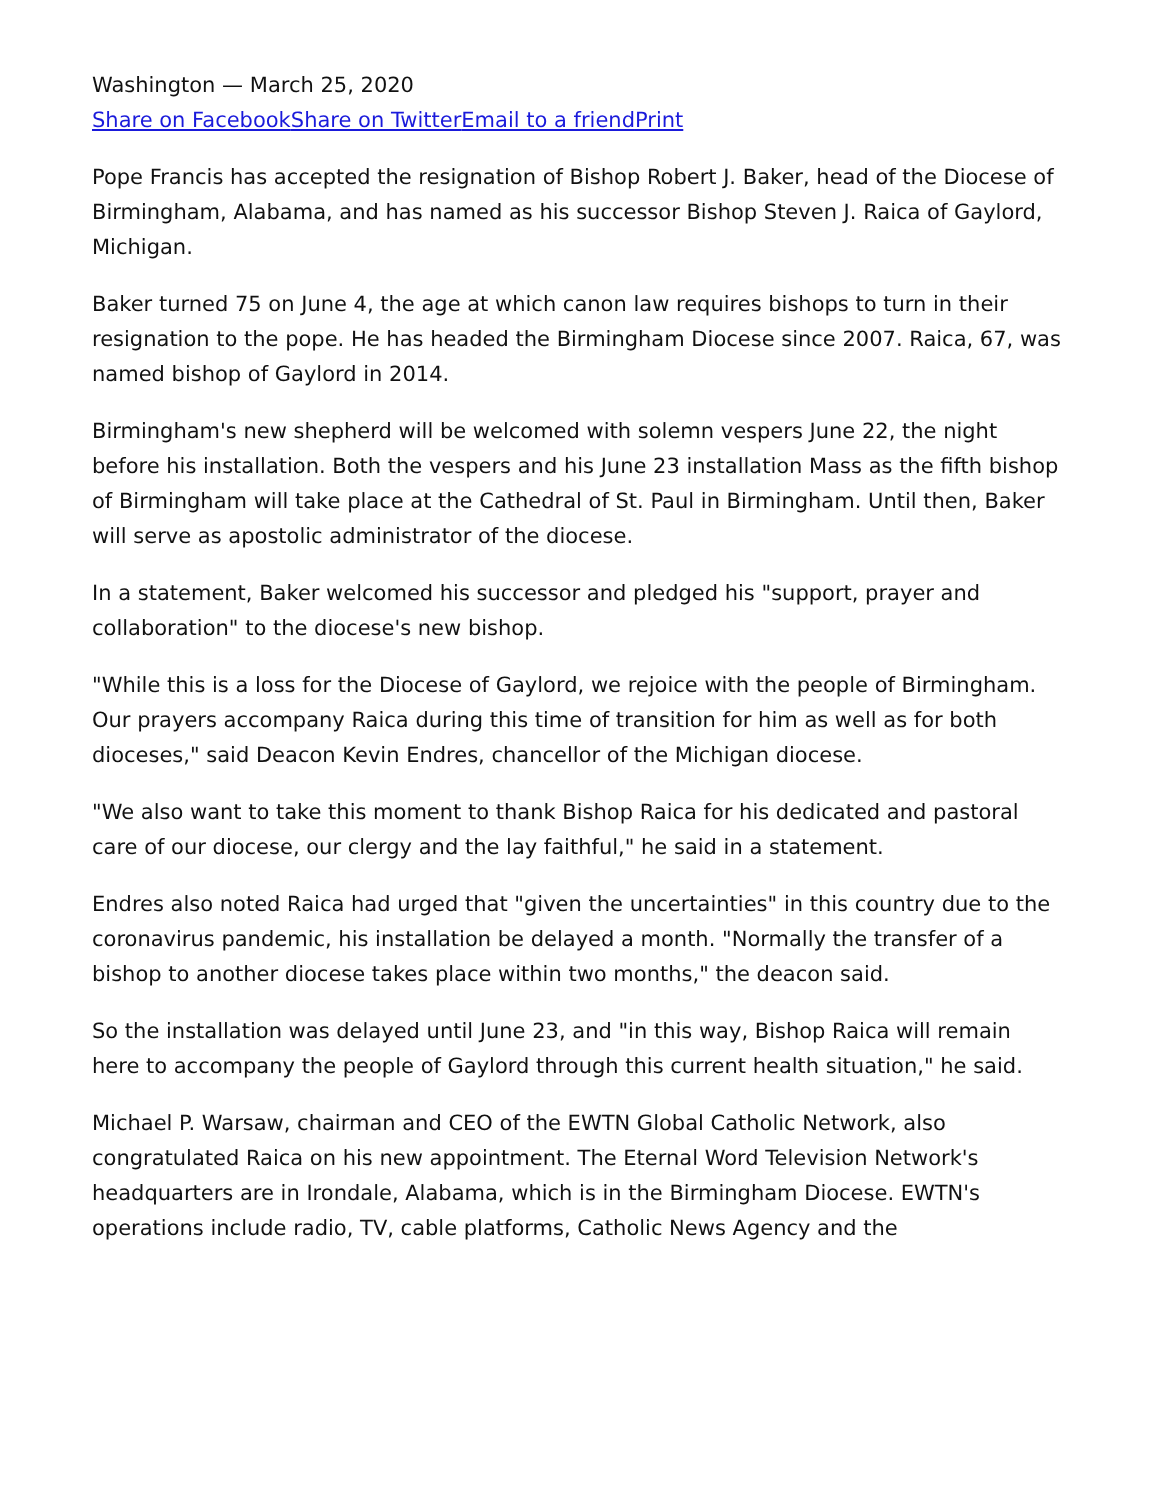Washington — March 25, 2020
Share on Facebook Share on Twitter Email to a friend Print
Pope Francis has accepted the resignation of Bishop Robert J. Baker, head of the Diocese of Birmingham, Alabama, and has named as his successor Bishop Steven J. Raica of Gaylord, Michigan.
Baker turned 75 on June 4, the age at which canon law requires bishops to turn in their resignation to the pope. He has headed the Birmingham Diocese since 2007. Raica, 67, was named bishop of Gaylord in 2014.
Birmingham's new shepherd will be welcomed with solemn vespers June 22, the night before his installation. Both the vespers and his June 23 installation Mass as the fifth bishop of Birmingham will take place at the Cathedral of St. Paul in Birmingham. Until then, Baker will serve as apostolic administrator of the diocese.
In a statement, Baker welcomed his successor and pledged his "support, prayer and collaboration" to the diocese's new bishop.
"While this is a loss for the Diocese of Gaylord, we rejoice with the people of Birmingham. Our prayers accompany Raica during this time of transition for him as well as for both dioceses," said Deacon Kevin Endres, chancellor of the Michigan diocese.
"We also want to take this moment to thank Bishop Raica for his dedicated and pastoral care of our diocese, our clergy and the lay faithful," he said in a statement.
Endres also noted Raica had urged that "given the uncertainties" in this country due to the coronavirus pandemic, his installation be delayed a month. "Normally the transfer of a bishop to another diocese takes place within two months," the deacon said.
So the installation was delayed until June 23, and "in this way, Bishop Raica will remain here to accompany the people of Gaylord through this current health situation," he said.
Michael P. Warsaw, chairman and CEO of the EWTN Global Catholic Network, also congratulated Raica on his new appointment. The Eternal Word Television Network's headquarters are in Irondale, Alabama, which is in the Birmingham Diocese. EWTN's operations include radio, TV, cable platforms, Catholic News Agency and the